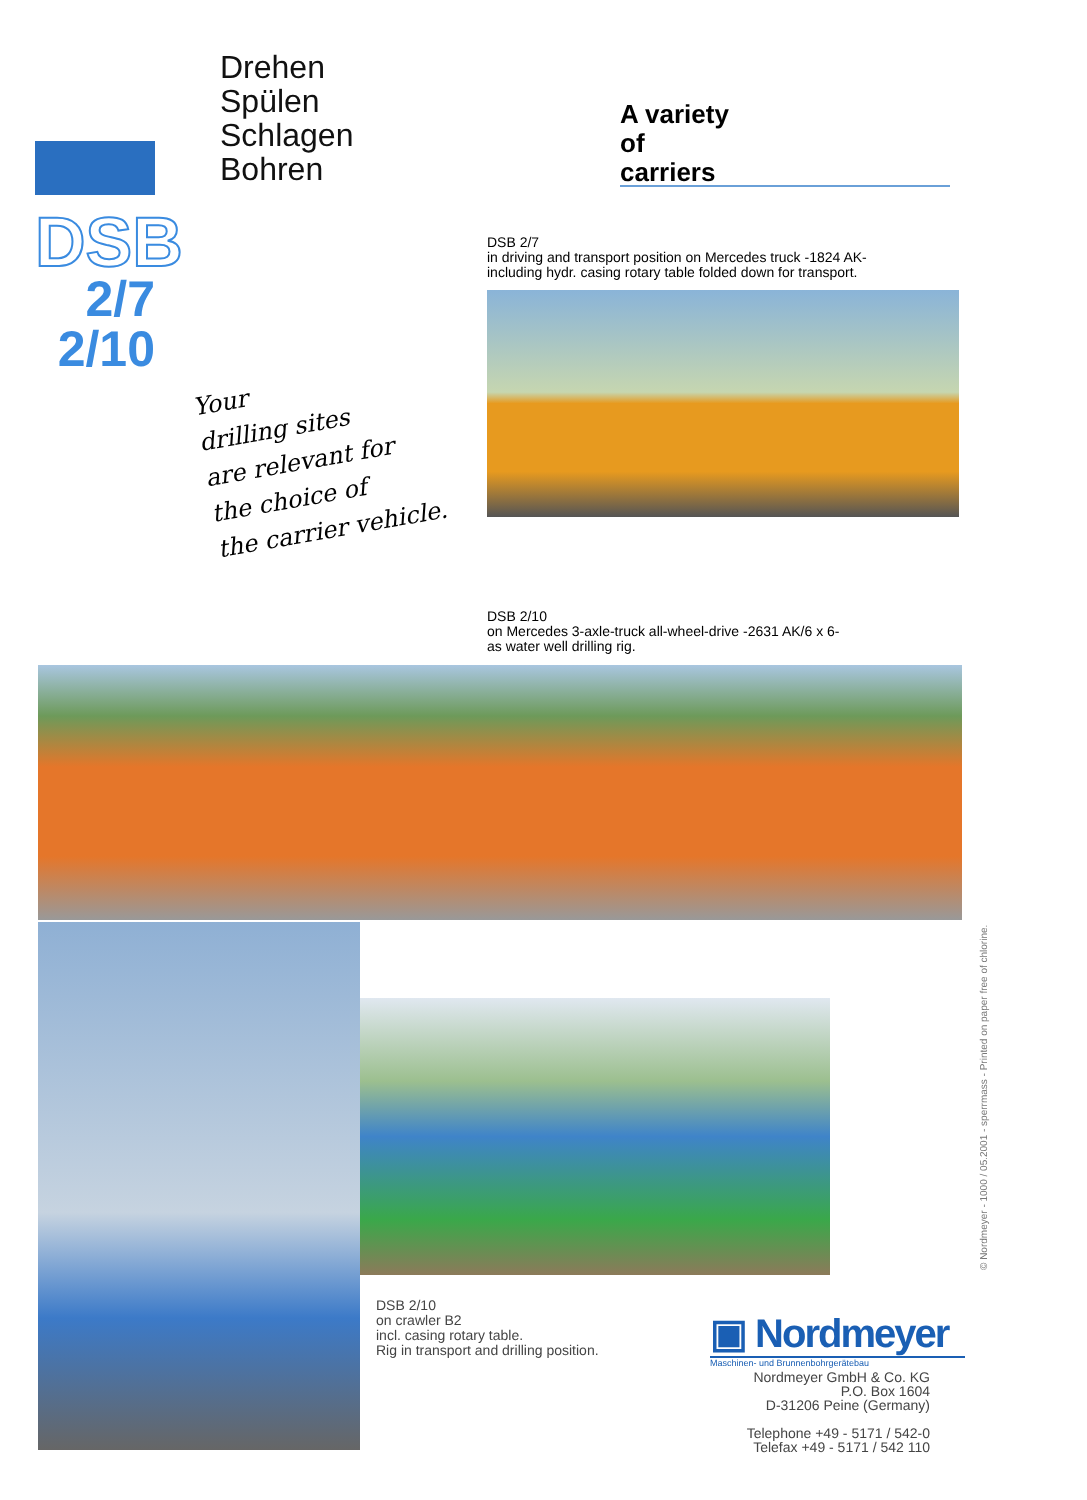Drehen
Spülen
Schlagen
Bohren
A variety
of
carriers
DSB
2/7
2/10
Your
drilling sites
are relevant for
the choice of
the carrier vehicle.
DSB 2/7
in driving and transport position on Mercedes truck -1824 AK-
including hydr. casing rotary table folded down for transport.
DSB 2/10
on Mercedes 3-axle-truck all-wheel-drive -2631 AK/6 x 6-
as water well drilling rig.
DSB 2/10
on crawler B2
incl. casing rotary table.
Rig in transport and drilling position.
▣ Nordmeyer
Maschinen- und Brunnenbohrgerätebau
Nordmeyer GmbH & Co. KG
P.O. Box 1604
D-31206 Peine (Germany)
Telephone +49 - 5171 / 542-0
Telefax +49 - 5171 / 542 110
© Nordmeyer - 1000 / 05.2001 - sperrmass - Printed on paper free of chlorine.